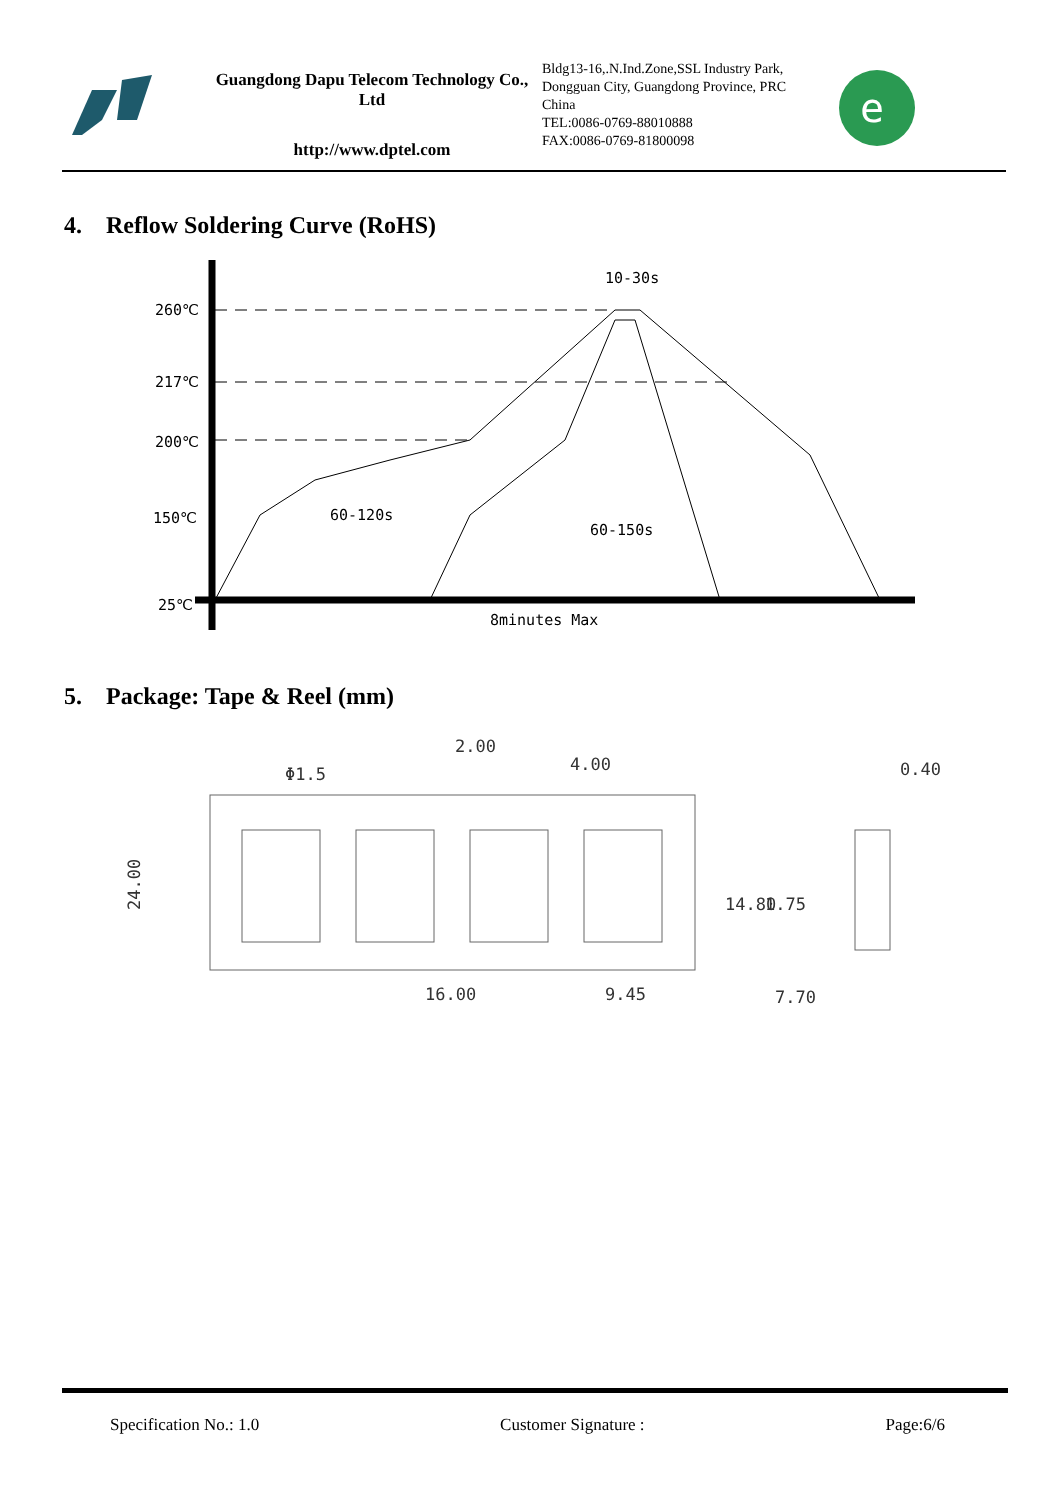Guangdong Dapu Telecom Technology Co., Ltd
http://www.dptel.com
Bldg13-16,.N.Ind.Zone,SSL Industry Park, Dongguan City, Guangdong Province, PRC China
TEL:0086-0769-88010888
FAX:0086-0769-81800098
e
4. Reflow Soldering Curve (RoHS)
260℃
217℃
200℃
150℃
25℃
10-30s
60-120s
60-150s
8minutes Max
5. Package: Tape & Reel (mm)
Φ1.5
2.00
4.00
0.40
24.00
14.80
1.75
16.00
9.45
7.70
Specification No.: 1.0 Customer Signature : Page:6/6